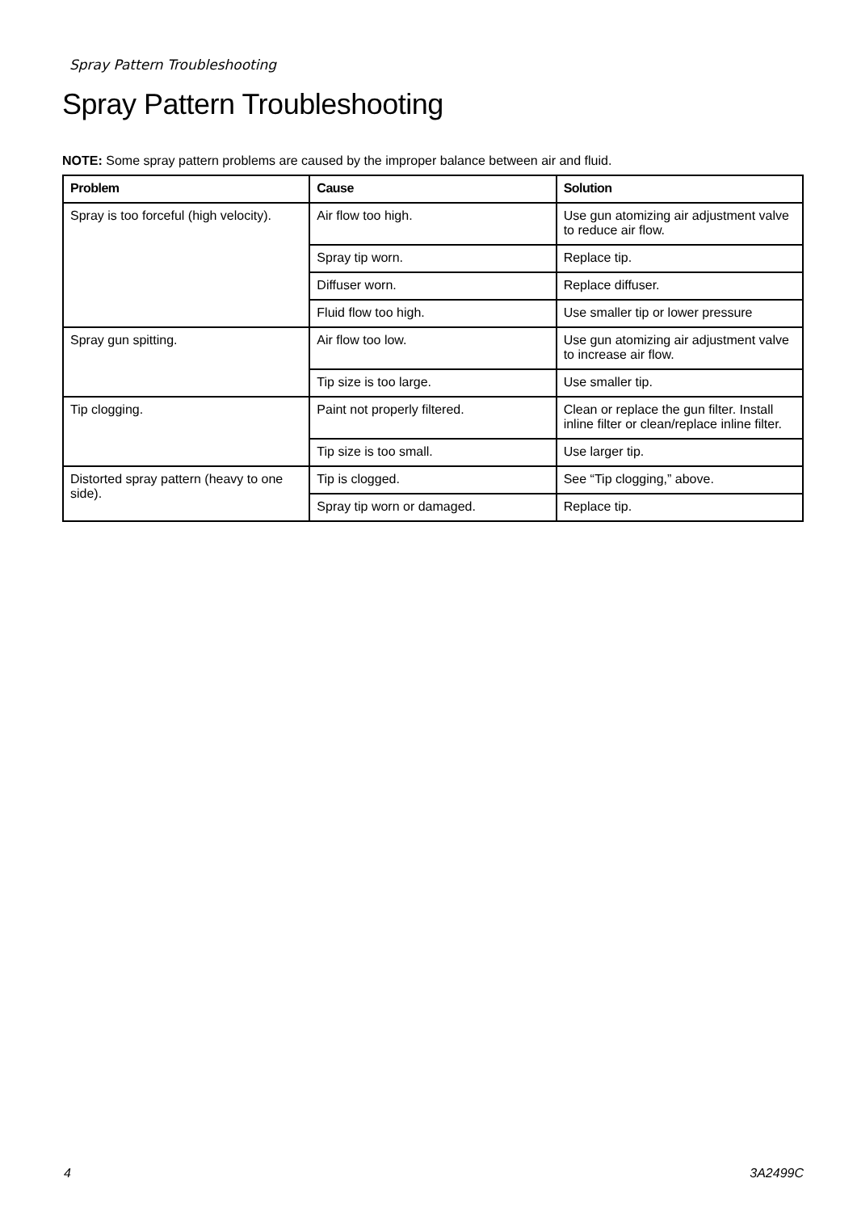Spray Pattern Troubleshooting
Spray Pattern Troubleshooting
NOTE: Some spray pattern problems are caused by the improper balance between air and fluid.
| Problem | Cause | Solution |
| --- | --- | --- |
| Spray is too forceful (high velocity). | Air flow too high. | Use gun atomizing air adjustment valve to reduce air flow. |
| | Spray tip worn. | Replace tip. |
| | Diffuser worn. | Replace diffuser. |
| | Fluid flow too high. | Use smaller tip or lower pressure |
| Spray gun spitting. | Air flow too low. | Use gun atomizing air adjustment valve to increase air flow. |
| | Tip size is too large. | Use smaller tip. |
| Tip clogging. | Paint not properly filtered. | Clean or replace the gun filter. Install inline filter or clean/replace inline filter. |
| | Tip size is too small. | Use larger tip. |
| Distorted spray pattern (heavy to one side). | Tip is clogged. | See “Tip clogging,” above. |
| | Spray tip worn or damaged. | Replace tip. |
4 3A2499C